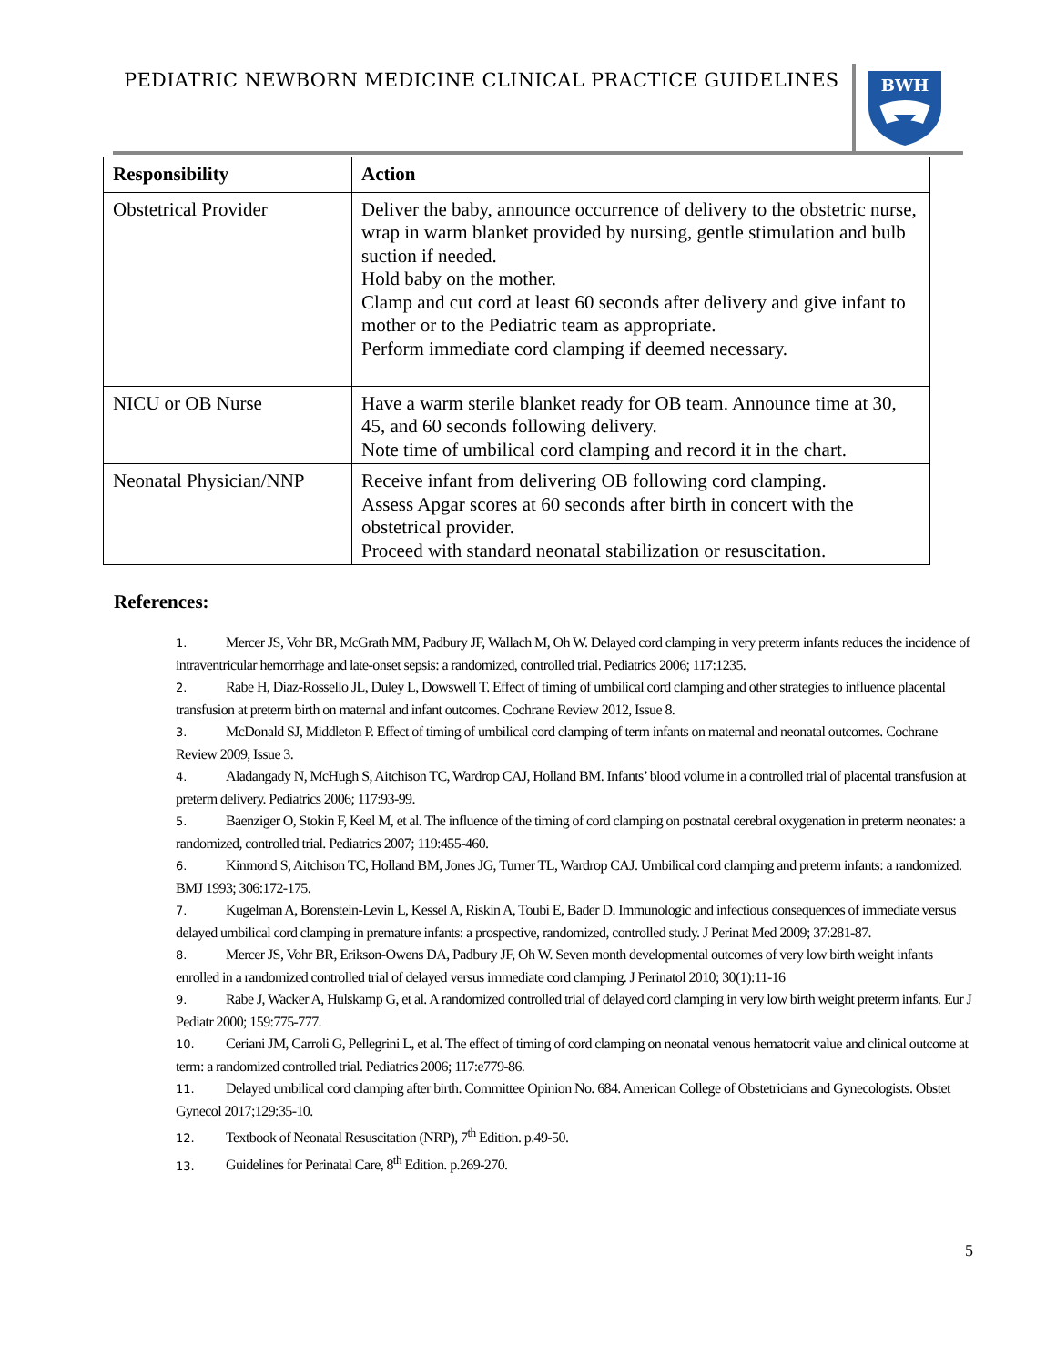PEDIATRIC NEWBORN MEDICINE CLINICAL PRACTICE GUIDELINES
BWH
| Responsibility | Action |
| --- | --- |
| Obstetrical Provider | Deliver the baby, announce occurrence of delivery to the obstetric nurse, wrap in warm blanket provided by nursing, gentle stimulation and bulb suction if needed. Hold baby on the mother. Clamp and cut cord at least 60 seconds after delivery and give infant to mother or to the Pediatric team as appropriate. Perform immediate cord clamping if deemed necessary. |
| NICU or OB Nurse | Have a warm sterile blanket ready for OB team. Announce time at 30, 45, and 60 seconds following delivery. Note time of umbilical cord clamping and record it in the chart. |
| Neonatal Physician/NNP | Receive infant from delivering OB following cord clamping. Assess Apgar scores at 60 seconds after birth in concert with the obstetrical provider. Proceed with standard neonatal stabilization or resuscitation. |
References:
1. Mercer JS, Vohr BR, McGrath MM, Padbury JF, Wallach M, Oh W. Delayed cord clamping in very preterm infants reduces the incidence of intraventricular hemorrhage and late-onset sepsis: a randomized, controlled trial. Pediatrics 2006; 117:1235.
2. Rabe H, Diaz-Rossello JL, Duley L, Dowswell T. Effect of timing of umbilical cord clamping and other strategies to influence placental transfusion at preterm birth on maternal and infant outcomes. Cochrane Review 2012, Issue 8.
3. McDonald SJ, Middleton P. Effect of timing of umbilical cord clamping of term infants on maternal and neonatal outcomes. Cochrane Review 2009, Issue 3.
4. Aladangady N, McHugh S, Aitchison TC, Wardrop CAJ, Holland BM. Infants’ blood volume in a controlled trial of placental transfusion at preterm delivery. Pediatrics 2006; 117:93-99.
5. Baenziger O, Stokin F, Keel M, et al. The influence of the timing of cord clamping on postnatal cerebral oxygenation in preterm neonates: a randomized, controlled trial. Pediatrics 2007; 119:455-460.
6. Kinmond S, Aitchison TC, Holland BM, Jones JG, Turner TL, Wardrop CAJ. Umbilical cord clamping and preterm infants: a randomized. BMJ 1993; 306:172-175.
7. Kugelman A, Borenstein-Levin L, Kessel A, Riskin A, Toubi E, Bader D. Immunologic and infectious consequences of immediate versus delayed umbilical cord clamping in premature infants: a prospective, randomized, controlled study. J Perinat Med 2009; 37:281-87.
8. Mercer JS, Vohr BR, Erikson-Owens DA, Padbury JF, Oh W. Seven month developmental outcomes of very low birth weight infants enrolled in a randomized controlled trial of delayed versus immediate cord clamping. J Perinatol 2010; 30(1):11-16
9. Rabe J, Wacker A, Hulskamp G, et al. A randomized controlled trial of delayed cord clamping in very low birth weight preterm infants. Eur J Pediatr 2000; 159:775-777.
10. Ceriani JM, Carroli G, Pellegrini L, et al. The effect of timing of cord clamping on neonatal venous hematocrit value and clinical outcome at term: a randomized controlled trial. Pediatrics 2006; 117:e779-86.
11. Delayed umbilical cord clamping after birth. Committee Opinion No. 684. American College of Obstetricians and Gynecologists. Obstet Gynecol 2017;129:35-10.
12. Textbook of Neonatal Resuscitation (NRP), 7<sup>th</sup> Edition. p.49-50.
13. Guidelines for Perinatal Care, 8<sup>th</sup> Edition. p.269-270.
5